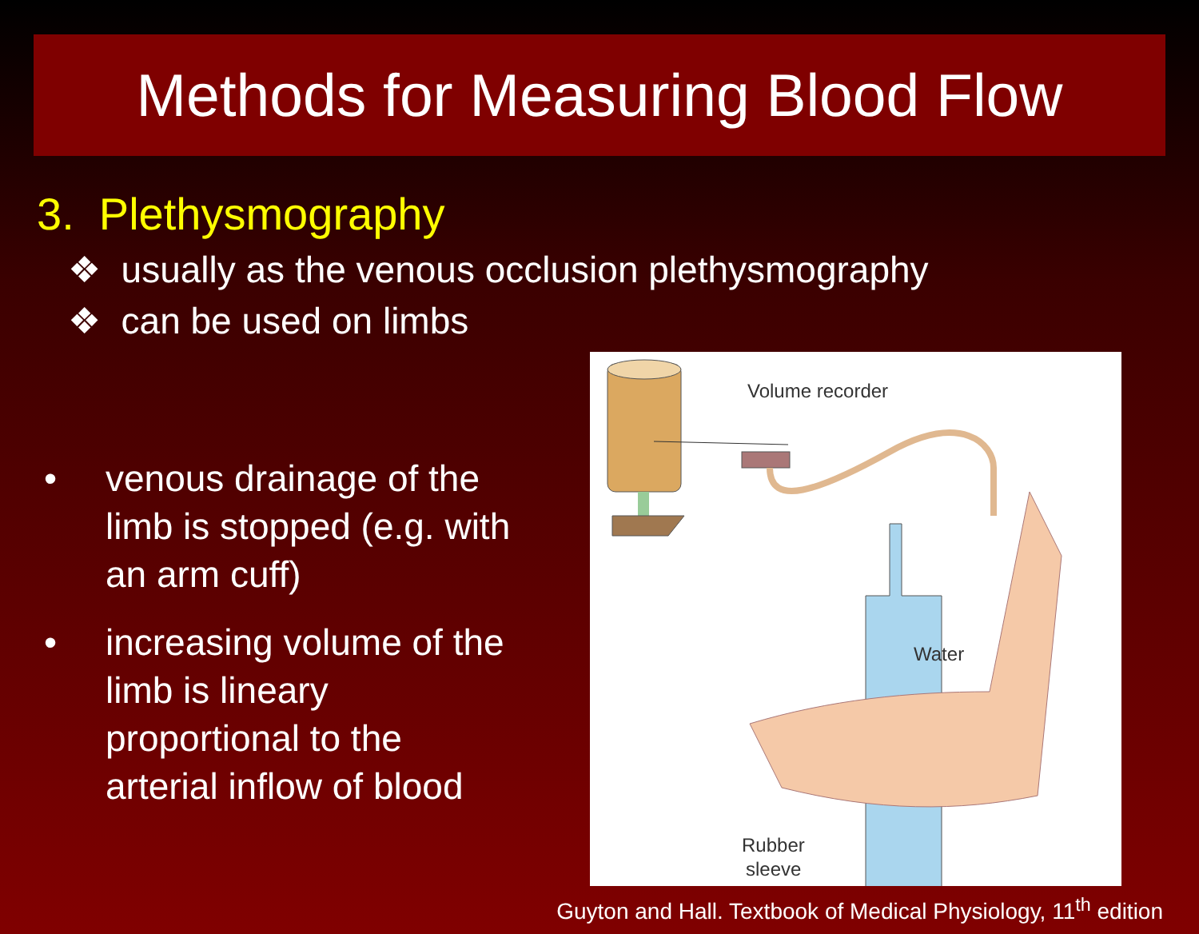Methods for Measuring Blood Flow
3. Plethysmography
❖ usually as the venous occlusion plethysmography
❖ can be used on limbs
• venous drainage of the limb is stopped (e.g. with an arm cuff)
• increasing volume of the limb is lineary proportional to the arterial inflow of blood
Volume recorder
Water
Rubber
sleeve
Guyton and Hall. Textbook of Medical Physiology, 11<sup>th</sup> edition